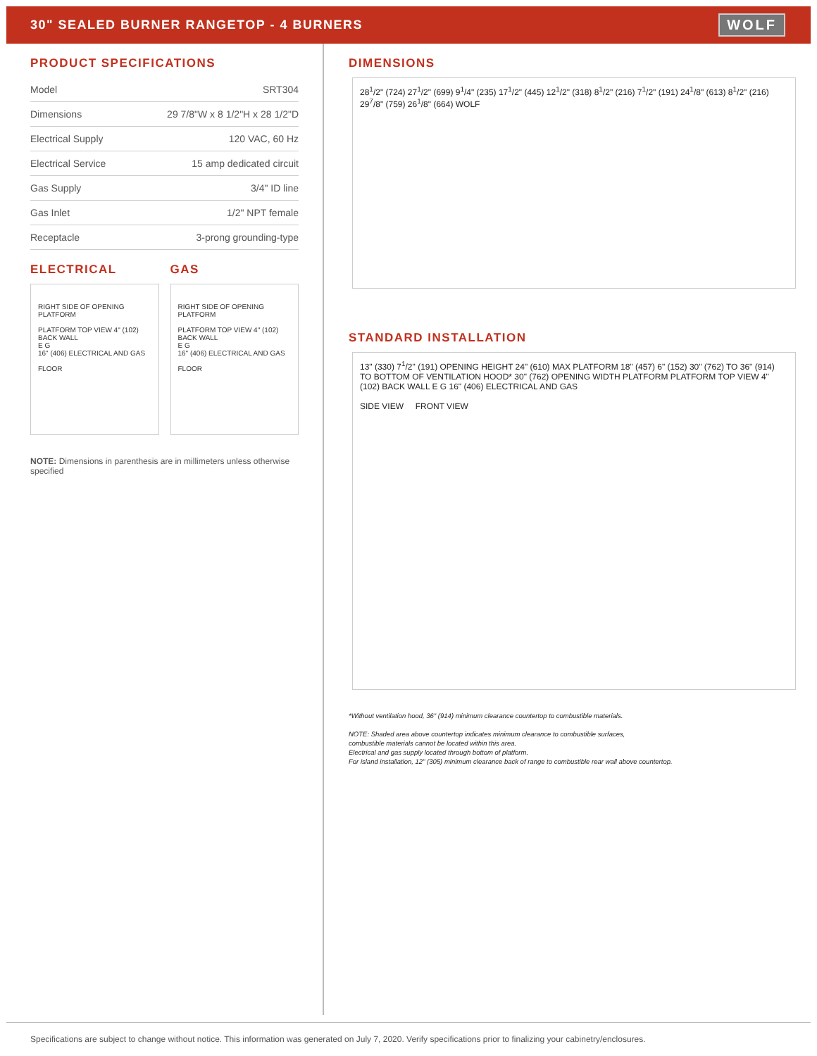30" SEALED BURNER RANGETOP - 4 BURNERS
WOLF
PRODUCT SPECIFICATIONS
| Model | SRT304 |
| Dimensions | 29 7/8"W x 8 1/2"H x 28 1/2"D |
| Electrical Supply | 120 VAC, 60 Hz |
| Electrical Service | 15 amp dedicated circuit |
| Gas Supply | 3/4" ID line |
| Gas Inlet | 1/2" NPT female |
| Receptacle | 3-prong grounding-type |
ELECTRICAL
RIGHT SIDE OF OPENING PLATFORM
PLATFORM TOP VIEW 4" (102) BACK WALL
E G
16" (406) ELECTRICAL AND GAS
FLOOR
GAS
RIGHT SIDE OF OPENING PLATFORM
PLATFORM TOP VIEW 4" (102) BACK WALL
E G
16" (406) ELECTRICAL AND GAS
FLOOR
NOTE: Dimensions in parenthesis are in millimeters unless otherwise specified
DIMENSIONS
28<sup>1</sup>/2" (724) 27<sup>1</sup>/2" (699) 9<sup>1</sup>/4" (235) 17<sup>1</sup>/2" (445) 12<sup>1</sup>/2" (318) 8<sup>1</sup>/2" (216) 7<sup>1</sup>/2" (191) 24<sup>1</sup>/8" (613) 8<sup>1</sup>/2" (216) 29<sup>7</sup>/8" (759) 26<sup>1</sup>/8" (664) WOLF
STANDARD INSTALLATION
13" (330) 7<sup>1</sup>/2" (191) OPENING HEIGHT 24" (610) MAX PLATFORM 18" (457) 6" (152) 30" (762) TO 36" (914) TO BOTTOM OF VENTILATION HOOD* 30" (762) OPENING WIDTH PLATFORM PLATFORM TOP VIEW 4" (102) BACK WALL E G 16" (406) ELECTRICAL AND GAS
SIDE VIEW FRONT VIEW
*Without ventilation hood, 36" (914) minimum clearance countertop to combustible materials.
NOTE: Shaded area above countertop indicates minimum clearance to combustible surfaces,
combustible materials cannot be located within this area.
Electrical and gas supply located through bottom of platform.
For island installation, 12" (305) minimum clearance back of range to combustible rear wall above countertop.
Specifications are subject to change without notice. This information was generated on July 7, 2020. Verify specifications prior to finalizing your cabinetry/enclosures.